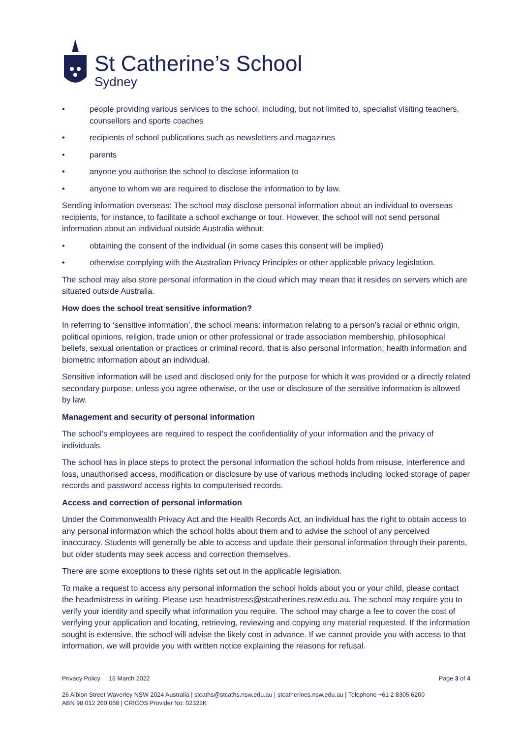St Catherine’s School
Sydney
• people providing various services to the school, including, but not limited to, specialist visiting teachers, counsellors and sports coaches
• recipients of school publications such as newsletters and magazines
• parents
• anyone you authorise the school to disclose information to
• anyone to whom we are required to disclose the information to by law.
Sending information overseas: The school may disclose personal information about an individual to overseas recipients, for instance, to facilitate a school exchange or tour. However, the school will not send personal information about an individual outside Australia without:
• obtaining the consent of the individual (in some cases this consent will be implied)
• otherwise complying with the Australian Privacy Principles or other applicable privacy legislation.
The school may also store personal information in the cloud which may mean that it resides on servers which are situated outside Australia.
How does the school treat sensitive information?
In referring to ‘sensitive information’, the school means: information relating to a person’s racial or ethnic origin, political opinions, religion, trade union or other professional or trade association membership, philosophical beliefs, sexual orientation or practices or criminal record, that is also personal information; health information and biometric information about an individual.
Sensitive information will be used and disclosed only for the purpose for which it was provided or a directly related secondary purpose, unless you agree otherwise, or the use or disclosure of the sensitive information is allowed by law.
Management and security of personal information
The school’s employees are required to respect the confidentiality of your information and the privacy of individuals.
The school has in place steps to protect the personal information the school holds from misuse, interference and loss, unauthorised access, modification or disclosure by use of various methods including locked storage of paper records and password access rights to computerised records.
Access and correction of personal information
Under the Commonwealth Privacy Act and the Health Records Act, an individual has the right to obtain access to any personal information which the school holds about them and to advise the school of any perceived inaccuracy. Students will generally be able to access and update their personal information through their parents, but older students may seek access and correction themselves.
There are some exceptions to these rights set out in the applicable legislation.
To make a request to access any personal information the school holds about you or your child, please contact the headmistress in writing. Please use headmistress@stcatherines.nsw.edu.au. The school may require you to verify your identity and specify what information you require. The school may charge a fee to cover the cost of verifying your application and locating, retrieving, reviewing and copying any material requested. If the information sought is extensive, the school will advise the likely cost in advance. If we cannot provide you with access to that information, we will provide you with written notice explaining the reasons for refusal.
Privacy Policy 18 March 2022 Page 3 of 4
26 Albion Street Waverley NSW 2024 Australia | stcaths@stcaths.nsw.edu.au | stcatherines.nsw.edu.au | Telephone +61 2 8305 6200
ABN 98 012 260 068 | CRICOS Provider No: 02322K